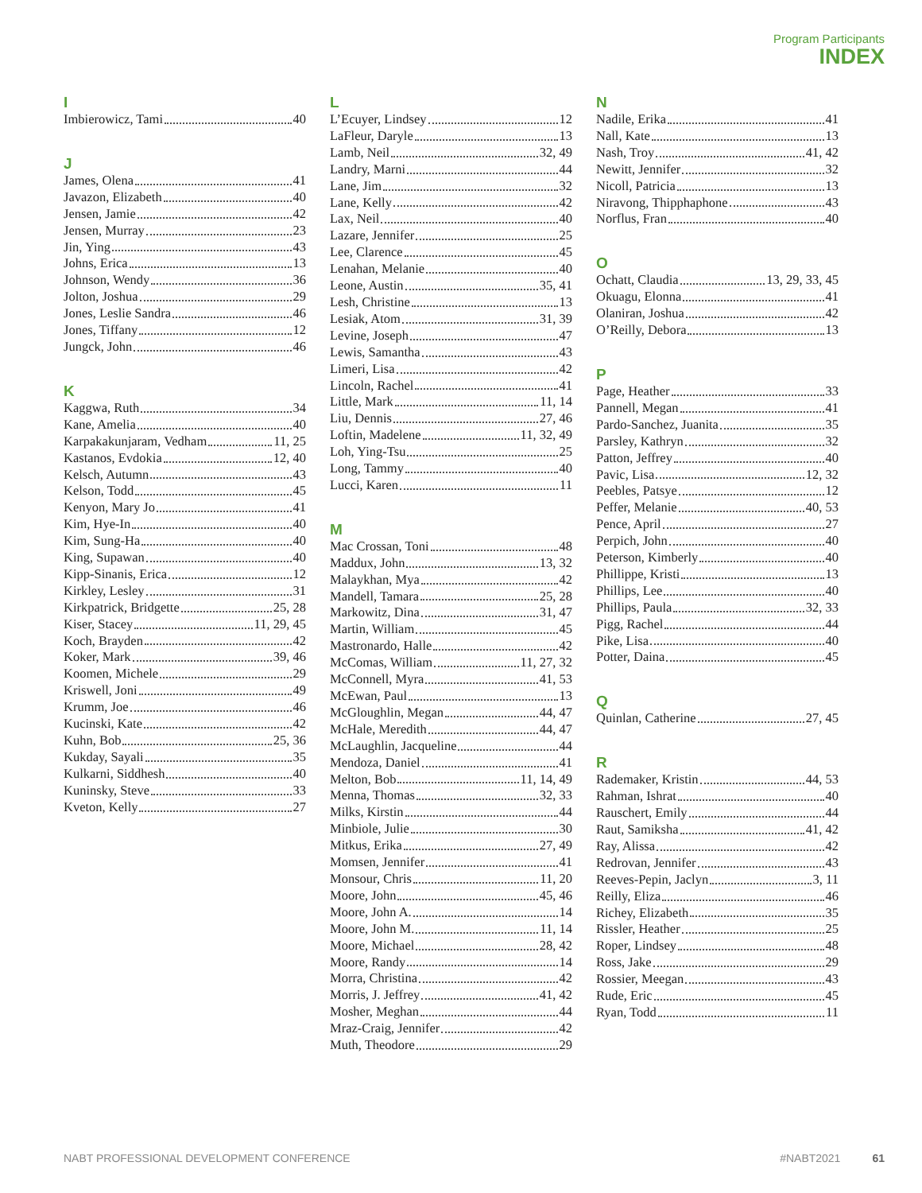Program Participants
INDEX
I
Imbierowicz, Tami 40
J
James, Olena 41
Javazon, Elizabeth 40
Jensen, Jamie 42
Jensen, Murray 23
Jin, Ying 43
Johns, Erica 13
Johnson, Wendy 36
Jolton, Joshua 29
Jones, Leslie Sandra 46
Jones, Tiffany 12
Jungck, John 46
K
Kaggwa, Ruth 34
Kane, Amelia 40
Karpakakunjaram, Vedham 11, 25
Kastanos, Evdokia 12, 40
Kelsch, Autumn 43
Kelson, Todd 45
Kenyon, Mary Jo 41
Kim, Hye-In 40
Kim, Sung-Ha 40
King, Supawan 40
Kipp-Sinanis, Erica 12
Kirkley, Lesley 31
Kirkpatrick, Bridgette 25, 28
Kiser, Stacey 11, 29, 45
Koch, Brayden 42
Koker, Mark 39, 46
Koomen, Michele 29
Kriswell, Joni 49
Krumm, Joe 46
Kucinski, Kate 42
Kuhn, Bob 25, 36
Kukday, Sayali 35
Kulkarni, Siddhesh 40
Kuninsky, Steve 33
Kveton, Kelly 27
L
L’Ecuyer, Lindsey 12
LaFleur, Daryle 13
Lamb, Neil 32, 49
Landry, Marni 44
Lane, Jim 32
Lane, Kelly 42
Lax, Neil 40
Lazare, Jennifer 25
Lee, Clarence 45
Lenahan, Melanie 40
Leone, Austin 35, 41
Lesh, Christine 13
Lesiak, Atom 31, 39
Levine, Joseph 47
Lewis, Samantha 43
Limeri, Lisa 42
Lincoln, Rachel 41
Little, Mark 11, 14
Liu, Dennis 27, 46
Loftin, Madelene 11, 32, 49
Loh, Ying-Tsu 25
Long, Tammy 40
Lucci, Karen 11
M
Mac Crossan, Toni 48
Maddux, John 13, 32
Malaykhan, Mya 42
Mandell, Tamara 25, 28
Markowitz, Dina 31, 47
Martin, William 45
Mastronardo, Halle 42
McComas, William 11, 27, 32
McConnell, Myra 41, 53
McEwan, Paul 13
McGloughlin, Megan 44, 47
McHale, Meredith 44, 47
McLaughlin, Jacqueline 44
Mendoza, Daniel 41
Melton, Bob 11, 14, 49
Menna, Thomas 32, 33
Milks, Kirstin 44
Minbiole, Julie 30
Mitkus, Erika 27, 49
Momsen, Jennifer 41
Monsour, Chris 11, 20
Moore, John 45, 46
Moore, John A. 14
Moore, John M. 11, 14
Moore, Michael 28, 42
Moore, Randy 14
Morra, Christina 42
Morris, J. Jeffrey 41, 42
Mosher, Meghan 44
Mraz-Craig, Jennifer 42
Muth, Theodore 29
N
Nadile, Erika 41
Nall, Kate 13
Nash, Troy 41, 42
Newitt, Jennifer 32
Nicoll, Patricia 13
Niravong, Thipphaphone 43
Norflus, Fran 40
O
Ochatt, Claudia 13, 29, 33, 45
Okuagu, Elonna 41
Olaniran, Joshua 42
O’Reilly, Debora 13
P
Page, Heather 33
Pannell, Megan 41
Pardo-Sanchez, Juanita 35
Parsley, Kathryn 32
Patton, Jeffrey 40
Pavic, Lisa 12, 32
Peebles, Patsye 12
Peffer, Melanie 40, 53
Pence, April 27
Perpich, John 40
Peterson, Kimberly 40
Phillippe, Kristi 13
Phillips, Lee 40
Phillips, Paula 32, 33
Pigg, Rachel 44
Pike, Lisa 40
Potter, Daina 45
Q
Quinlan, Catherine 27, 45
R
Rademaker, Kristin 44, 53
Rahman, Ishrat 40
Rauschert, Emily 44
Raut, Samiksha 41, 42
Ray, Alissa 42
Redrovan, Jennifer 43
Reeves-Pepin, Jaclyn 3, 11
Reilly, Eliza 46
Richey, Elizabeth 35
Rissler, Heather 25
Roper, Lindsey 48
Ross, Jake 29
Rossier, Meegan 43
Rude, Eric 45
Ryan, Todd 11
NABT PROFESSIONAL DEVELOPMENT CONFERENCE #NABT2021 61